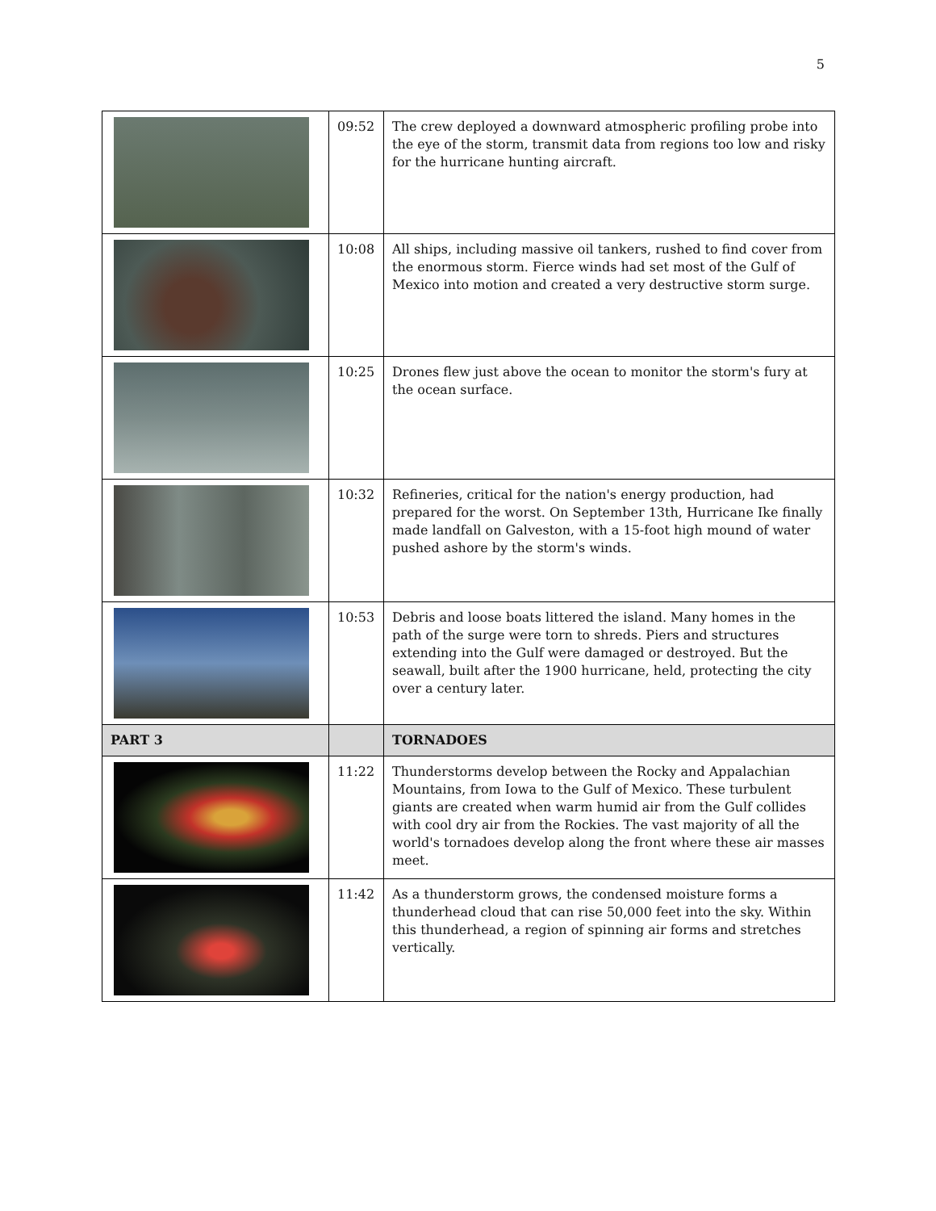5
| | 09:52 | The crew deployed a downward atmospheric profiling probe into the eye of the storm, transmit data from regions too low and risky for the hurricane hunting aircraft. |
| | 10:08 | All ships, including massive oil tankers, rushed to find cover from the enormous storm. Fierce winds had set most of the Gulf of Mexico into motion and created a very destructive storm surge. |
| | 10:25 | Drones flew just above the ocean to monitor the storm's fury at the ocean surface. |
| | 10:32 | Refineries, critical for the nation's energy production, had prepared for the worst. On September 13th, Hurricane Ike finally made landfall on Galveston, with a 15-foot high mound of water pushed ashore by the storm's winds. |
| | 10:53 | Debris and loose boats littered the island. Many homes in the path of the surge were torn to shreds. Piers and structures extending into the Gulf were damaged or destroyed. But the seawall, built after the 1900 hurricane, held, protecting the city over a century later. |
| PART 3 | | TORNADOES |
| | 11:22 | Thunderstorms develop between the Rocky and Appalachian Mountains, from Iowa to the Gulf of Mexico. These turbulent giants are created when warm humid air from the Gulf collides with cool dry air from the Rockies. The vast majority of all the world's tornadoes develop along the front where these air masses meet. |
| | 11:42 | As a thunderstorm grows, the condensed moisture forms a thunderhead cloud that can rise 50,000 feet into the sky. Within this thunderhead, a region of spinning air forms and stretches vertically. |